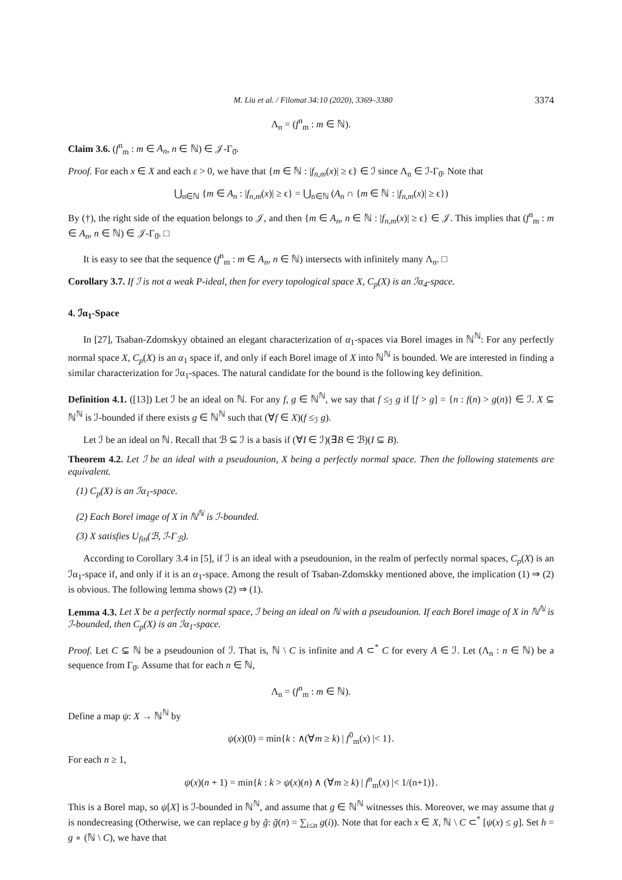M. Liu et al. / Filomat 34:10 (2020), 3369–3380 3374
Λ<sub>n</sub> = (f<sup>n</sup><sub>m</sub> : m ∈ ℕ).
Claim 3.6. (f<sup>n</sup><sub>m</sub> : m ∈ A<sub>n</sub>, n ∈ ℕ) ∈ 𝒥-Γ<sub>0̄</sub>.
Proof. For each x ∈ X and each ε > 0, we have that {m ∈ ℕ : |f<sub>n,m</sub>(x)| ≥ ϵ} ∈ ℐ since Λ<sub>n</sub> ∈ ℐ-Γ<sub>0̄</sub>. Note that
⋃<sub>n∈ℕ</sub> {m ∈ A<sub>n</sub> : |f<sub>n,m</sub>(x)| ≥ ϵ} = ⋃<sub>n∈ℕ</sub> (A<sub>n</sub> ∩ {m ∈ ℕ : |f<sub>n,m</sub>(x)| ≥ ϵ})
By (†), the right side of the equation belongs to 𝒥, and then {m ∈ A<sub>n</sub>, n ∈ ℕ : |f<sub>n,m</sub>(x)| ≥ ϵ} ∈ 𝒥. This implies that (f<sup>n</sup><sub>m</sub> : m ∈ A<sub>n</sub>, n ∈ ℕ) ∈ 𝒥-Γ<sub>0̄</sub>. □
It is easy to see that the sequence (f<sup>n</sup><sub>m</sub> : m ∈ A<sub>n</sub>, n ∈ ℕ) intersects with infinitely many Λ<sub>n</sub>. □
Corollary 3.7. If ℐ is not a weak P-ideal, then for every topological space X, C<sub>p</sub>(X) is an ℐα<sub>4</sub>-space.
4. ℐα<sub>1</sub>-Space
In [27], Tsaban-Zdomskyy obtained an elegant characterization of α<sub>1</sub>-spaces via Borel images in ℕ<sup>ℕ</sup>: For any perfectly normal space X, C<sub>p</sub>(X) is an α<sub>1</sub> space if, and only if each Borel image of X into ℕ<sup>ℕ</sup> is bounded. We are interested in finding a similar characterization for ℐα<sub>1</sub>-spaces. The natural candidate for the bound is the following key definition.
Definition 4.1. ([13]) Let ℐ be an ideal on ℕ. For any f, g ∈ ℕ<sup>ℕ</sup>, we say that f ≤<sub>ℐ</sub> g if [f > g] = {n : f(n) > g(n)} ∈ ℐ. X ⊆ ℕ<sup>ℕ</sup> is ℐ-bounded if there exists g ∈ ℕ<sup>ℕ</sup> such that (∀f ∈ X)(f ≤<sub>ℐ</sub> g).
Let ℐ be an ideal on ℕ. Recall that ℬ ⊆ ℐ is a basis if (∀I ∈ ℐ)(∃B ∈ ℬ)(I ⊆ B).
Theorem 4.2. Let ℐ be an ideal with a pseudounion, X being a perfectly normal space. Then the following statements are equivalent.
(1) C<sub>p</sub>(X) is an ℐα<sub>1</sub>-space.
(2) Each Borel image of X in ℕ<sup>ℕ</sup> is ℐ-bounded.
(3) X satisfies U<sub>fin</sub>(ℬ, ℐ-Γ<sub>ℬ</sub>).
According to Corollary 3.4 in [5], if ℐ is an ideal with a pseudounion, in the realm of perfectly normal spaces, C<sub>p</sub>(X) is an ℐα<sub>1</sub>-space if, and only if it is an α<sub>1</sub>-space. Among the result of Tsaban-Zdomskky mentioned above, the implication (1) ⇒ (2) is obvious. The following lemma shows (2) ⇒ (1).
Lemma 4.3. Let X be a perfectly normal space, ℐ being an ideal on ℕ with a pseudounion. If each Borel image of X in ℕ<sup>ℕ</sup> is ℐ-bounded, then C<sub>p</sub>(X) is an ℐα<sub>1</sub>-space.
Proof. Let C ⊊ ℕ be a pseudounion of ℐ. That is, ℕ \ C is infinite and A ⊂<sup>*</sup> C for every A ∈ ℐ. Let (Λ<sub>n</sub> : n ∈ ℕ) be a sequence from Γ<sub>0̄</sub>. Assume that for each n ∈ ℕ,
Λ<sub>n</sub> = (f<sup>n</sup><sub>m</sub> : m ∈ ℕ).
Define a map ψ: X → ℕ<sup>ℕ</sup> by
ψ(x)(0) = min{k : ∧(∀m ≥ k) | f<sup>0</sup><sub>m</sub>(x) |< 1}.
For each n ≥ 1,
ψ(x)(n + 1) = min{k : k > ψ(x)(n) ∧ (∀m ≥ k) | f<sup>n</sup><sub>m</sub>(x) |< 1/(n+1)}.
This is a Borel map, so ψ[X] is ℐ-bounded in ℕ<sup>ℕ</sup>, and assume that g ∈ ℕ<sup>ℕ</sup> witnesses this. Moreover, we may assume that g is nondecreasing (Otherwise, we can replace g by g̃: g̃(n) = ∑<sub>i≤n</sub> g(i)). Note that for each x ∈ X, ℕ \ C ⊂<sup>*</sup> [ψ(x) ≤ g]. Set h = g ∘ (ℕ \ C), we have that